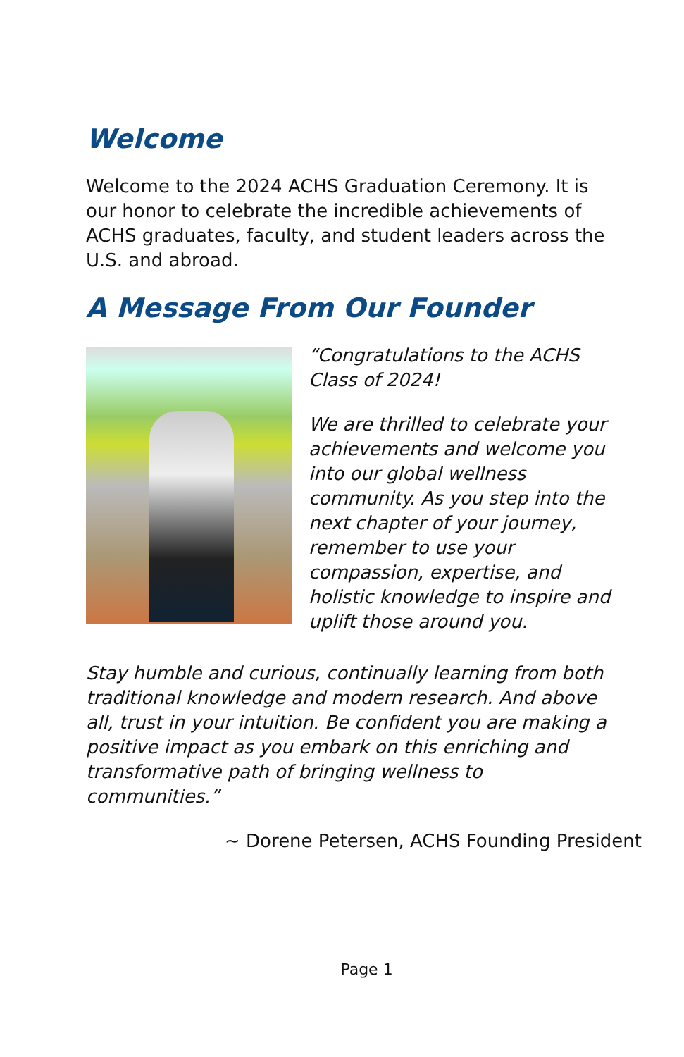Welcome
Welcome to the 2024 ACHS Graduation Ceremony. It is our honor to celebrate the incredible achievements of ACHS graduates, faculty, and student leaders across the U.S. and abroad.
A Message From Our Founder
“Congratulations to the ACHS Class of 2024!
We are thrilled to celebrate your achievements and welcome you into our global wellness community. As you step into the next chapter of your journey, remember to use your compassion, expertise, and holistic knowledge to inspire and uplift those around you.
Stay humble and curious, continually learning from both traditional knowledge and modern research. And above all, trust in your intuition. Be confident you are making a positive impact as you embark on this enriching and transformative path of bringing wellness to communities.”
~ Dorene Petersen, ACHS Founding President
Page 1